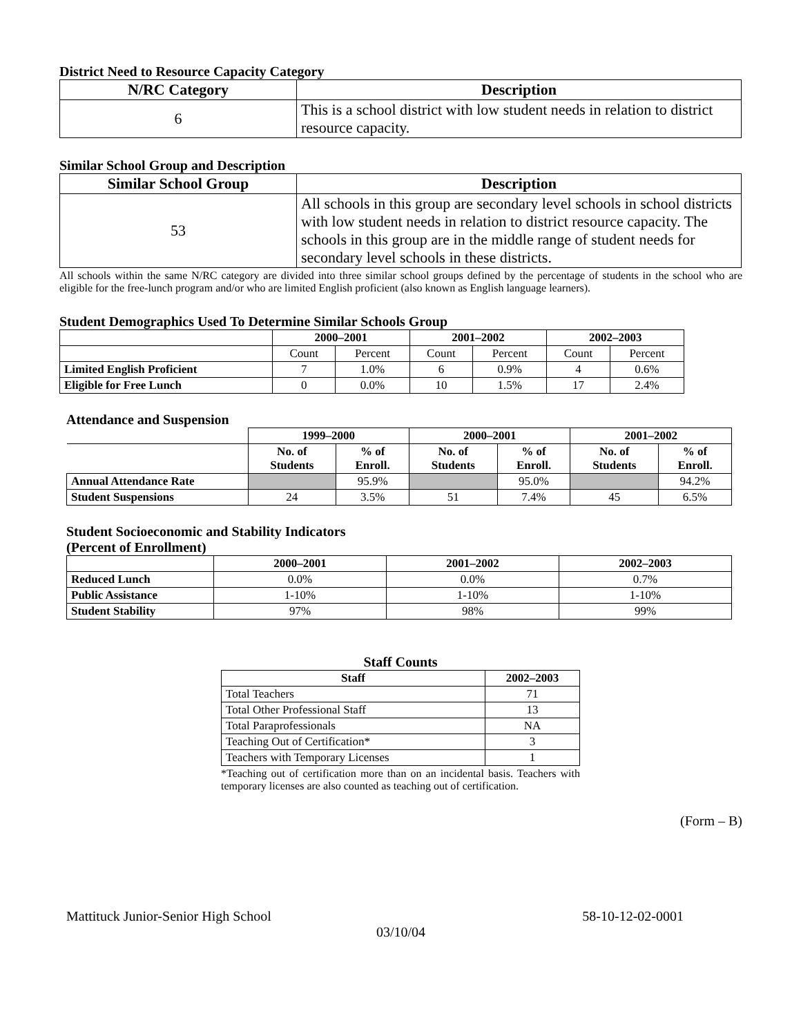District Need to Resource Capacity Category
| N/RC Category | Description |
| --- | --- |
| 6 | This is a school district with low student needs in relation to district resource capacity. |
Similar School Group and Description
| Similar School Group | Description |
| --- | --- |
| 53 | All schools in this group are secondary level schools in school districts with low student needs in relation to district resource capacity. The schools in this group are in the middle range of student needs for secondary level schools in these districts. |
All schools within the same N/RC category are divided into three similar school groups defined by the percentage of students in the school who are eligible for the free-lunch program and/or who are limited English proficient (also known as English language learners).
Student Demographics Used To Determine Similar Schools Group
| | 2000–2001 | | 2001–2002 | | 2002–2003 | |
| --- | --- | --- | --- | --- | --- | --- |
| | Count | Percent | Count | Percent | Count | Percent |
| Limited English Proficient | 7 | 1.0% | 6 | 0.9% | 4 | 0.6% |
| Eligible for Free Lunch | 0 | 0.0% | 10 | 1.5% | 17 | 2.4% |
Attendance and Suspension
| | 1999–2000 | | 2000–2001 | | 2001–2002 | |
| --- | --- | --- | --- | --- | --- | --- |
| | No. of Students | % of Enroll. | No. of Students | % of Enroll. | No. of Students | % of Enroll. |
| Annual Attendance Rate | | 95.9% | | 95.0% | | 94.2% |
| Student Suspensions | 24 | 3.5% | 51 | 7.4% | 45 | 6.5% |
Student Socioeconomic and Stability Indicators
(Percent of Enrollment)
| | 2000–2001 | 2001–2002 | 2002–2003 |
| --- | --- | --- | --- |
| Reduced Lunch | 0.0% | 0.0% | 0.7% |
| Public Assistance | 1-10% | 1-10% | 1-10% |
| Student Stability | 97% | 98% | 99% |
Staff Counts
| Staff | 2002–2003 |
| --- | --- |
| Total Teachers | 71 |
| Total Other Professional Staff | 13 |
| Total Paraprofessionals | NA |
| Teaching Out of Certification* | 3 |
| Teachers with Temporary Licenses | 1 |
*Teaching out of certification more than on an incidental basis. Teachers with temporary licenses are also counted as teaching out of certification.
(Form – B)
Mattituck Junior-Senior High School 58-10-12-02-0001
03/10/04